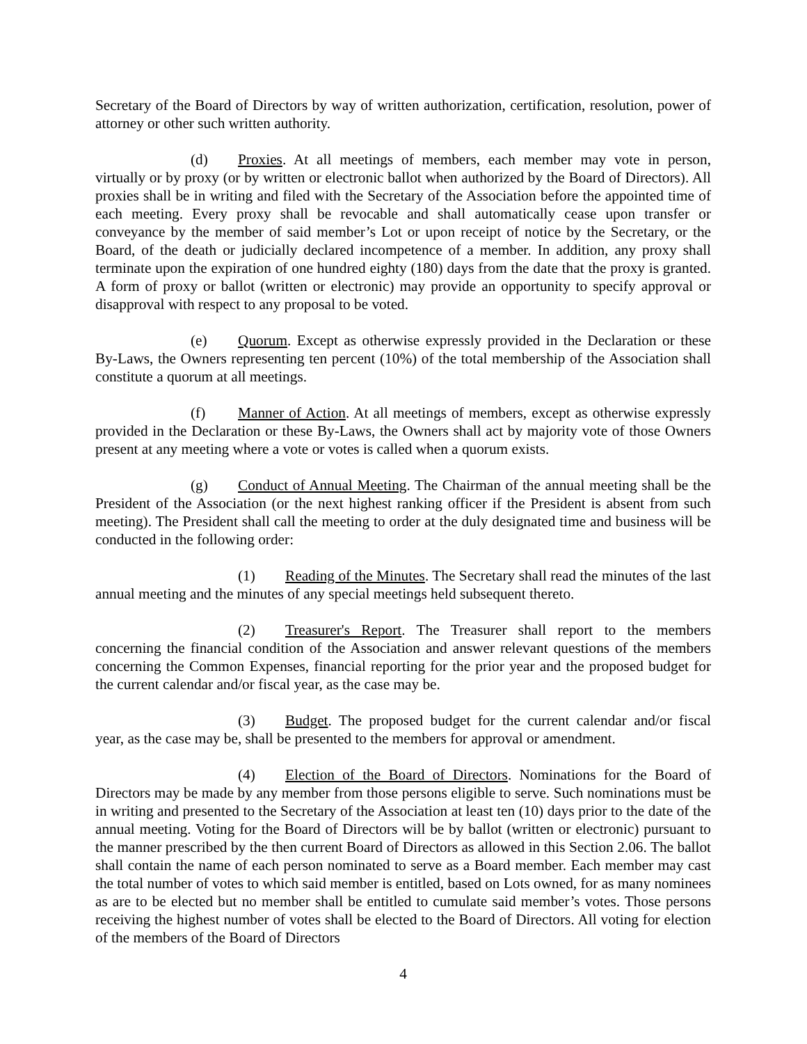Secretary of the Board of Directors by way of written authorization, certification, resolution, power of attorney or other such written authority.
(d) Proxies. At all meetings of members, each member may vote in person, virtually or by proxy (or by written or electronic ballot when authorized by the Board of Directors). All proxies shall be in writing and filed with the Secretary of the Association before the appointed time of each meeting. Every proxy shall be revocable and shall automatically cease upon transfer or conveyance by the member of said member’s Lot or upon receipt of notice by the Secretary, or the Board, of the death or judicially declared incompetence of a member. In addition, any proxy shall terminate upon the expiration of one hundred eighty (180) days from the date that the proxy is granted. A form of proxy or ballot (written or electronic) may provide an opportunity to specify approval or disapproval with respect to any proposal to be voted.
(e) Quorum. Except as otherwise expressly provided in the Declaration or these By-Laws, the Owners representing ten percent (10%) of the total membership of the Association shall constitute a quorum at all meetings.
(f) Manner of Action. At all meetings of members, except as otherwise expressly provided in the Declaration or these By-Laws, the Owners shall act by majority vote of those Owners present at any meeting where a vote or votes is called when a quorum exists.
(g) Conduct of Annual Meeting. The Chairman of the annual meeting shall be the President of the Association (or the next highest ranking officer if the President is absent from such meeting). The President shall call the meeting to order at the duly designated time and business will be conducted in the following order:
(1) Reading of the Minutes. The Secretary shall read the minutes of the last annual meeting and the minutes of any special meetings held subsequent thereto.
(2) Treasurer's Report. The Treasurer shall report to the members concerning the financial condition of the Association and answer relevant questions of the members concerning the Common Expenses, financial reporting for the prior year and the proposed budget for the current calendar and/or fiscal year, as the case may be.
(3) Budget. The proposed budget for the current calendar and/or fiscal year, as the case may be, shall be presented to the members for approval or amendment.
(4) Election of the Board of Directors. Nominations for the Board of Directors may be made by any member from those persons eligible to serve. Such nominations must be in writing and presented to the Secretary of the Association at least ten (10) days prior to the date of the annual meeting. Voting for the Board of Directors will be by ballot (written or electronic) pursuant to the manner prescribed by the then current Board of Directors as allowed in this Section 2.06. The ballot shall contain the name of each person nominated to serve as a Board member. Each member may cast the total number of votes to which said member is entitled, based on Lots owned, for as many nominees as are to be elected but no member shall be entitled to cumulate said member’s votes. Those persons receiving the highest number of votes shall be elected to the Board of Directors. All voting for election of the members of the Board of Directors
4